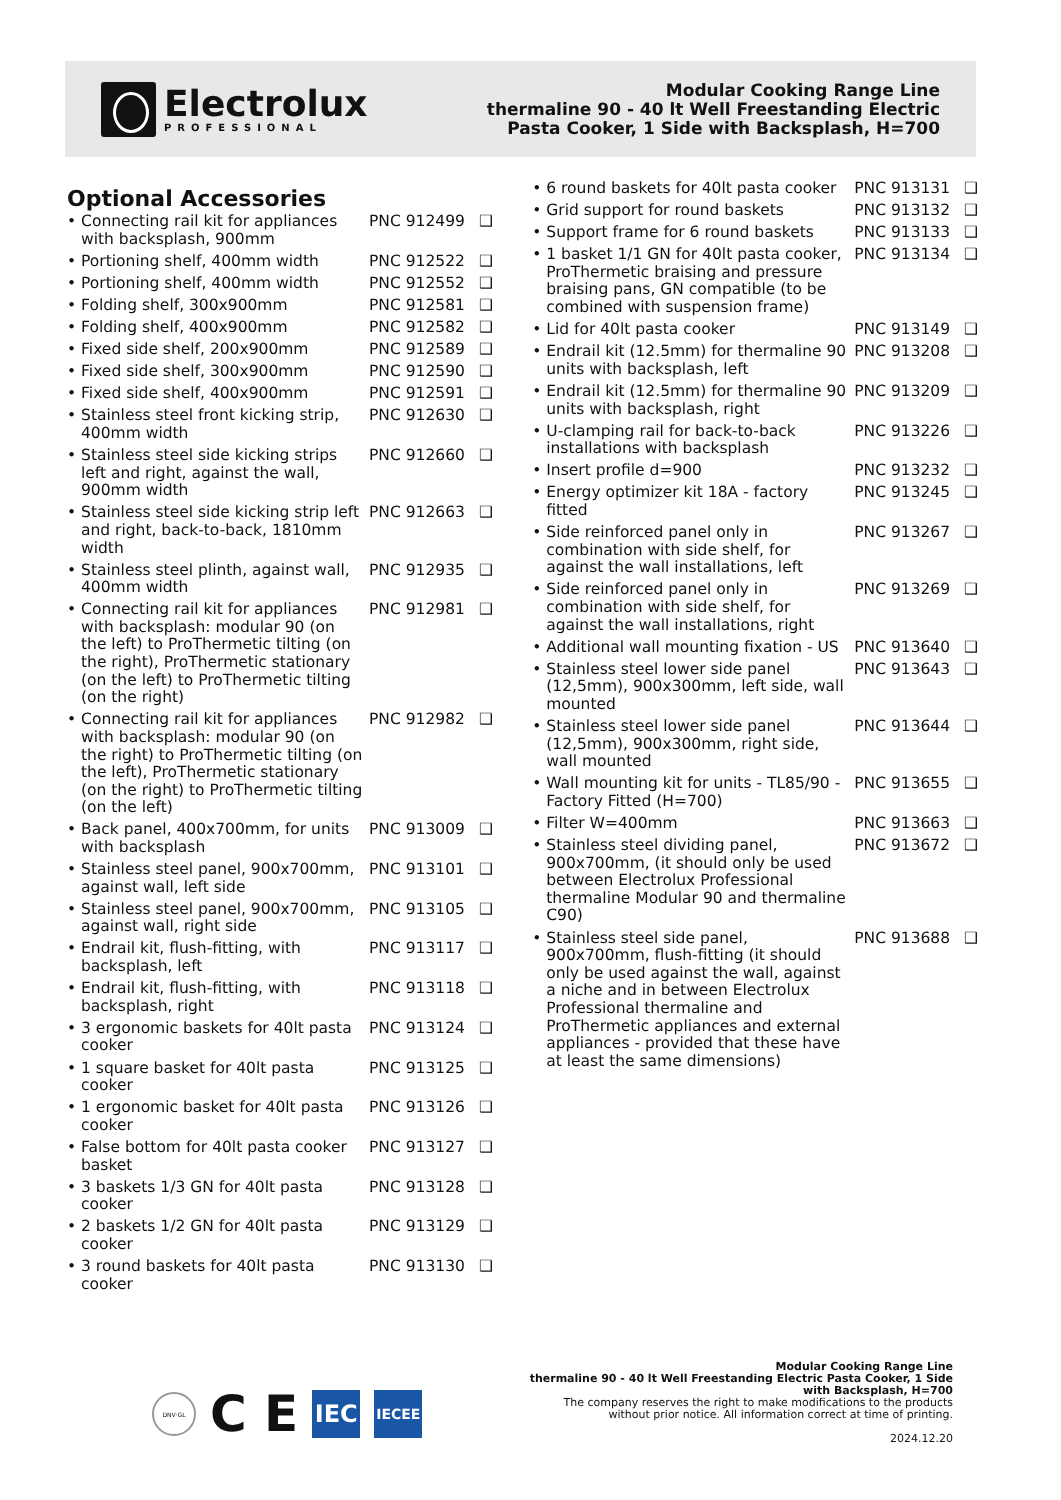Electrolux
PROFESSIONAL
Modular Cooking Range Line
thermaline 90 - 40 lt Well Freestanding Electric
Pasta Cooker, 1 Side with Backsplash, H=700
Optional Accessories
| • Connecting rail kit for appliances with backsplash, 900mm | PNC 912499 | ❑ |
| • Portioning shelf, 400mm width | PNC 912522 | ❑ |
| • Portioning shelf, 400mm width | PNC 912552 | ❑ |
| • Folding shelf, 300x900mm | PNC 912581 | ❑ |
| • Folding shelf, 400x900mm | PNC 912582 | ❑ |
| • Fixed side shelf, 200x900mm | PNC 912589 | ❑ |
| • Fixed side shelf, 300x900mm | PNC 912590 | ❑ |
| • Fixed side shelf, 400x900mm | PNC 912591 | ❑ |
| • Stainless steel front kicking strip, 400mm width | PNC 912630 | ❑ |
| • Stainless steel side kicking strips left and right, against the wall, 900mm width | PNC 912660 | ❑ |
| • Stainless steel side kicking strip left and right, back-to-back, 1810mm width | PNC 912663 | ❑ |
| • Stainless steel plinth, against wall, 400mm width | PNC 912935 | ❑ |
| • Connecting rail kit for appliances with backsplash: modular 90 (on the left) to ProThermetic tilting (on the right), ProThermetic stationary (on the left) to ProThermetic tilting (on the right) | PNC 912981 | ❑ |
| • Connecting rail kit for appliances with backsplash: modular 90 (on the right) to ProThermetic tilting (on the left), ProThermetic stationary (on the right) to ProThermetic tilting (on the left) | PNC 912982 | ❑ |
| • Back panel, 400x700mm, for units with backsplash | PNC 913009 | ❑ |
| • Stainless steel panel, 900x700mm, against wall, left side | PNC 913101 | ❑ |
| • Stainless steel panel, 900x700mm, against wall, right side | PNC 913105 | ❑ |
| • Endrail kit, flush-fitting, with backsplash, left | PNC 913117 | ❑ |
| • Endrail kit, flush-fitting, with backsplash, right | PNC 913118 | ❑ |
| • 3 ergonomic baskets for 40lt pasta cooker | PNC 913124 | ❑ |
| • 1 square basket for 40lt pasta cooker | PNC 913125 | ❑ |
| • 1 ergonomic basket for 40lt pasta cooker | PNC 913126 | ❑ |
| • False bottom for 40lt pasta cooker basket | PNC 913127 | ❑ |
| • 3 baskets 1/3 GN for 40lt pasta cooker | PNC 913128 | ❑ |
| • 2 baskets 1/2 GN for 40lt pasta cooker | PNC 913129 | ❑ |
| • 3 round baskets for 40lt pasta cooker | PNC 913130 | ❑ |
| • 6 round baskets for 40lt pasta cooker | PNC 913131 | ❑ |
| • Grid support for round baskets | PNC 913132 | ❑ |
| • Support frame for 6 round baskets | PNC 913133 | ❑ |
| • 1 basket 1/1 GN for 40lt pasta cooker, ProThermetic braising and pressure braising pans, GN compatible (to be combined with suspension frame) | PNC 913134 | ❑ |
| • Lid for 40lt pasta cooker | PNC 913149 | ❑ |
| • Endrail kit (12.5mm) for thermaline 90 units with backsplash, left | PNC 913208 | ❑ |
| • Endrail kit (12.5mm) for thermaline 90 units with backsplash, right | PNC 913209 | ❑ |
| • U-clamping rail for back-to-back installations with backsplash | PNC 913226 | ❑ |
| • Insert profile d=900 | PNC 913232 | ❑ |
| • Energy optimizer kit 18A - factory fitted | PNC 913245 | ❑ |
| • Side reinforced panel only in combination with side shelf, for against the wall installations, left | PNC 913267 | ❑ |
| • Side reinforced panel only in combination with side shelf, for against the wall installations, right | PNC 913269 | ❑ |
| • Additional wall mounting fixation - US | PNC 913640 | ❑ |
| • Stainless steel lower side panel (12,5mm), 900x300mm, left side, wall mounted | PNC 913643 | ❑ |
| • Stainless steel lower side panel (12,5mm), 900x300mm, right side, wall mounted | PNC 913644 | ❑ |
| • Wall mounting kit for units - TL85/90 - Factory Fitted (H=700) | PNC 913655 | ❑ |
| • Filter W=400mm | PNC 913663 | ❑ |
| • Stainless steel dividing panel, 900x700mm, (it should only be used between Electrolux Professional thermaline Modular 90 and thermaline C90) | PNC 913672 | ❑ |
| • Stainless steel side panel, 900x700mm, flush-fitting (it should only be used against the wall, against a niche and in between Electrolux Professional thermaline and ProThermetic appliances and external appliances - provided that these have at least the same dimensions) | PNC 913688 | ❑ |
DNV·GL
C E
IEC
IECEE
Modular Cooking Range Line
thermaline 90 - 40 lt Well Freestanding Electric Pasta Cooker, 1 Side
with Backsplash, H=700
The company reserves the right to make modifications to the products
without prior notice. All information correct at time of printing.
2024.12.20